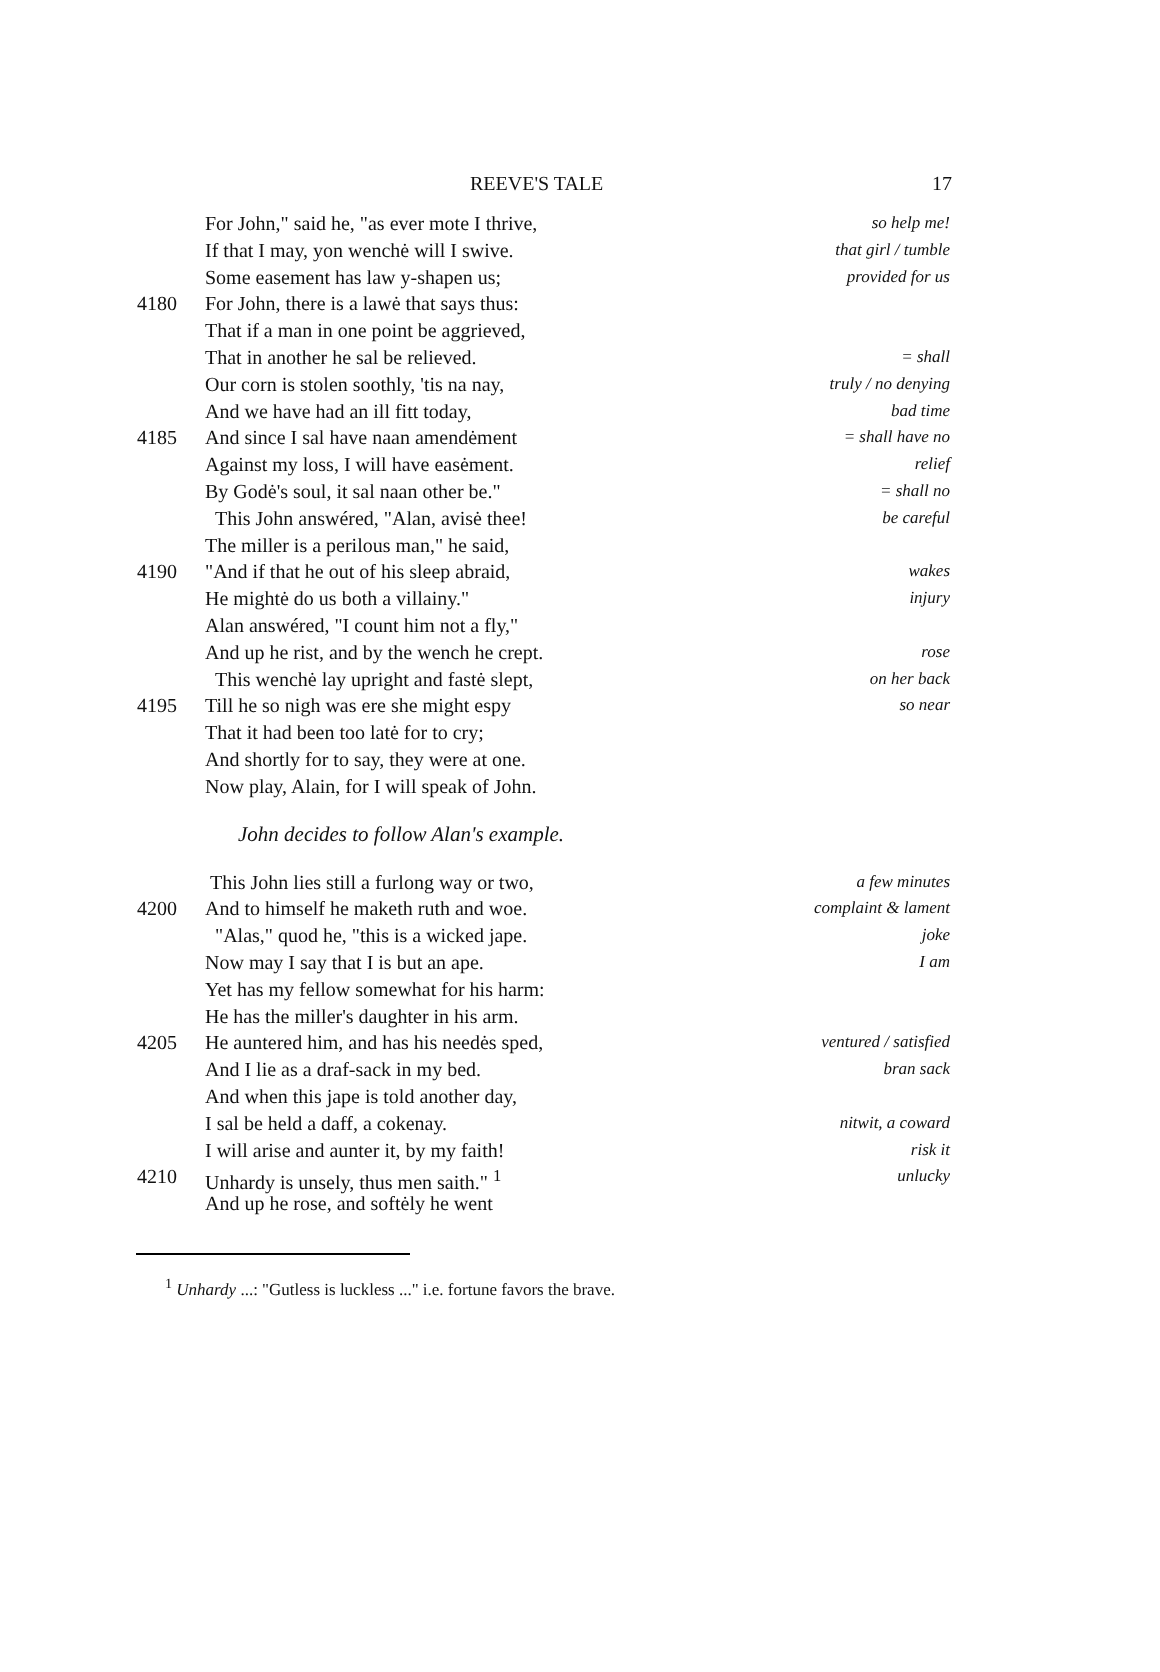REEVE'S TALE 17
For John," said he, "as ever mote I thrive, so help me!
If that I may, yon wenchė will I swive. that girl / tumble
Some easement has law y-shapen us; provided for us
4180 For John, there is a lawė that says thus:
That if a man in one point be aggrieved,
That in another he sal be relieved. = shall
Our corn is stolen soothly, 'tis na nay, truly / no denying
And we have had an ill fitt today, bad time
4185 And since I sal have naan amendėment = shall have no
Against my loss, I will have easėment. relief
By Godė's soul, it sal naan other be." = shall no
This John answéred, "Alan, avisė thee! be careful
The miller is a perilous man," he said,
4190 "And if that he out of his sleep abraid, wakes
He mightė do us both a villainy." injury
Alan answéred, "I count him not a fly,"
And up he rist, and by the wench he crept. rose
This wenchė lay upright and fastė slept, on her back
4195 Till he so nigh was ere she might espy so near
That it had been too latė for to cry;
And shortly for to say, they were at one.
Now play, Alain, for I will speak of John.
John decides to follow Alan's example.
This John lies still a furlong way or two, a few minutes
4200 And to himself he maketh ruth and woe. complaint & lament
"Alas," quod he, "this is a wicked jape. joke
Now may I say that I is but an ape. I am
Yet has my fellow somewhat for his harm:
He has the miller's daughter in his arm.
4205 He auntered him, and has his needės sped, ventured / satisfied
And I lie as a draf-sack in my bed. bran sack
And when this jape is told another day,
I sal be held a daff, a cokenay. nitwit, a coward
I will arise and aunter it, by my faith! risk it
4210 Unhardy is unsely, thus men saith." <sup>1</sup> unlucky
And up he rose, and softėly he went
<sup>1</sup> Unhardy ...: "Gutless is luckless ..." i.e. fortune favors the brave.